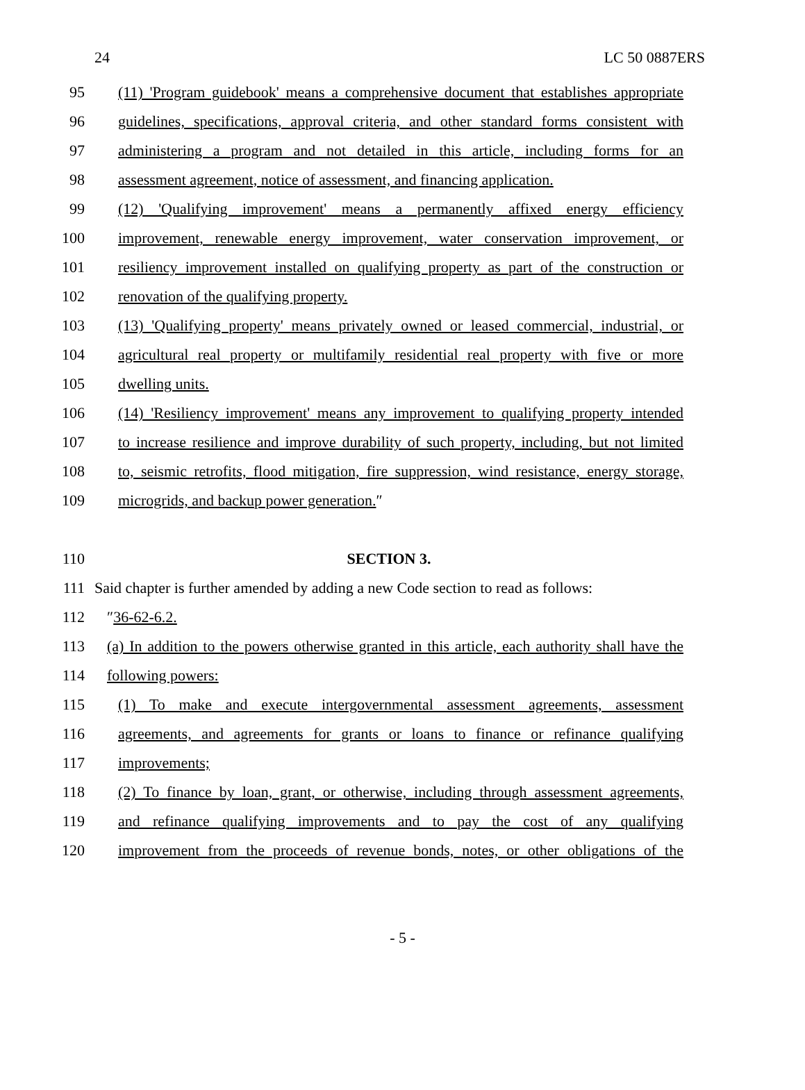24 LC 50 0887ERS
95 (11) 'Program guidebook' means a comprehensive document that establishes appropriate
96 guidelines, specifications, approval criteria, and other standard forms consistent with
97 administering a program and not detailed in this article, including forms for an
98 assessment agreement, notice of assessment, and financing application.
99 (12) 'Qualifying improvement' means a permanently affixed energy efficiency
100 improvement, renewable energy improvement, water conservation improvement, or
101 resiliency improvement installed on qualifying property as part of the construction or
102 renovation of the qualifying property.
103 (13) 'Qualifying property' means privately owned or leased commercial, industrial, or
104 agricultural real property or multifamily residential real property with five or more
105 dwelling units.
106 (14) 'Resiliency improvement' means any improvement to qualifying property intended
107 to increase resilience and improve durability of such property, including, but not limited
108 to, seismic retrofits, flood mitigation, fire suppression, wind resistance, energy storage,
109 microgrids, and backup power generation.″
110 SECTION 3.
111 Said chapter is further amended by adding a new Code section to read as follows:
112 ″36-62-6.2.
113 (a) In addition to the powers otherwise granted in this article, each authority shall have the
114 following powers:
115 (1) To make and execute intergovernmental assessment agreements, assessment
116 agreements, and agreements for grants or loans to finance or refinance qualifying
117 improvements;
118 (2) To finance by loan, grant, or otherwise, including through assessment agreements,
119 and refinance qualifying improvements and to pay the cost of any qualifying
120 improvement from the proceeds of revenue bonds, notes, or other obligations of the
- 5 -